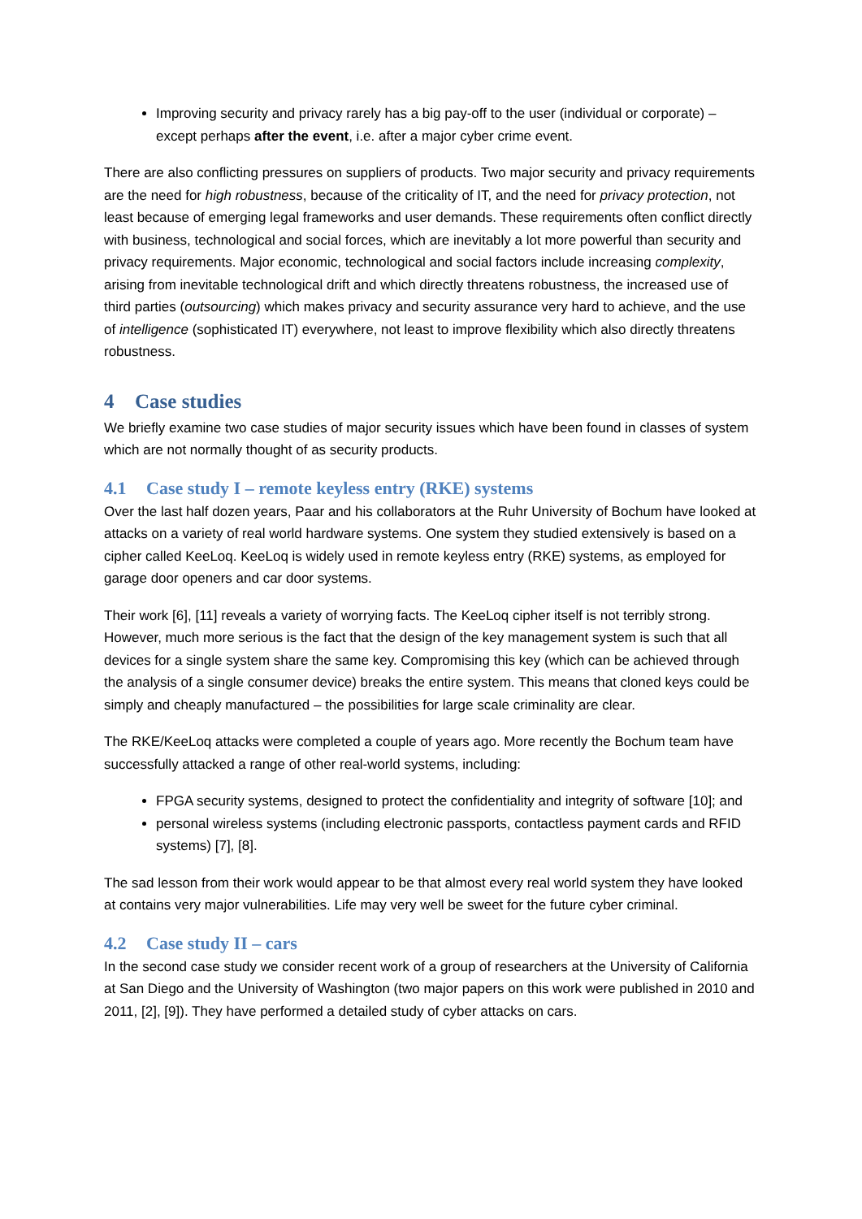Improving security and privacy rarely has a big pay-off to the user (individual or corporate) – except perhaps after the event, i.e. after a major cyber crime event.
There are also conflicting pressures on suppliers of products. Two major security and privacy requirements are the need for high robustness, because of the criticality of IT, and the need for privacy protection, not least because of emerging legal frameworks and user demands. These requirements often conflict directly with business, technological and social forces, which are inevitably a lot more powerful than security and privacy requirements. Major economic, technological and social factors include increasing complexity, arising from inevitable technological drift and which directly threatens robustness, the increased use of third parties (outsourcing) which makes privacy and security assurance very hard to achieve, and the use of intelligence (sophisticated IT) everywhere, not least to improve flexibility which also directly threatens robustness.
4 Case studies
We briefly examine two case studies of major security issues which have been found in classes of system which are not normally thought of as security products.
4.1 Case study I – remote keyless entry (RKE) systems
Over the last half dozen years, Paar and his collaborators at the Ruhr University of Bochum have looked at attacks on a variety of real world hardware systems. One system they studied extensively is based on a cipher called KeeLoq. KeeLoq is widely used in remote keyless entry (RKE) systems, as employed for garage door openers and car door systems.
Their work [6], [11] reveals a variety of worrying facts. The KeeLoq cipher itself is not terribly strong. However, much more serious is the fact that the design of the key management system is such that all devices for a single system share the same key. Compromising this key (which can be achieved through the analysis of a single consumer device) breaks the entire system. This means that cloned keys could be simply and cheaply manufactured – the possibilities for large scale criminality are clear.
The RKE/KeeLoq attacks were completed a couple of years ago. More recently the Bochum team have successfully attacked a range of other real-world systems, including:
FPGA security systems, designed to protect the confidentiality and integrity of software [10]; and
personal wireless systems (including electronic passports, contactless payment cards and RFID systems) [7], [8].
The sad lesson from their work would appear to be that almost every real world system they have looked at contains very major vulnerabilities. Life may very well be sweet for the future cyber criminal.
4.2 Case study II – cars
In the second case study we consider recent work of a group of researchers at the University of California at San Diego and the University of Washington (two major papers on this work were published in 2010 and 2011, [2], [9]). They have performed a detailed study of cyber attacks on cars.